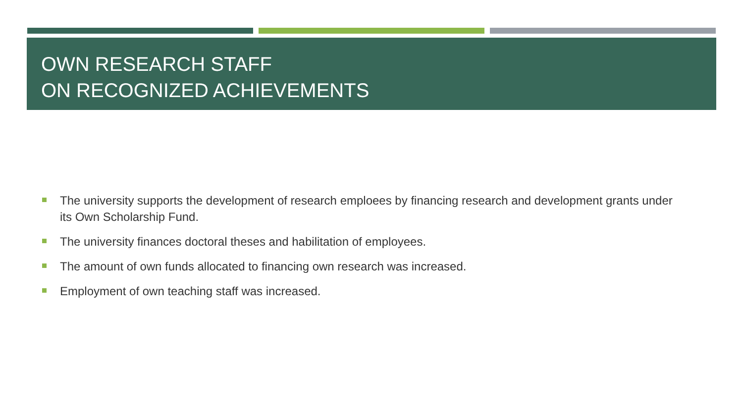OWN RESEARCH STAFF
ON RECOGNIZED ACHIEVEMENTS
The university supports the development of research emploees by financing research and development grants under its Own Scholarship Fund.
The university finances doctoral theses and habilitation of employees.
The amount of own funds allocated to financing own research was increased.
Employment of own teaching staff was increased.